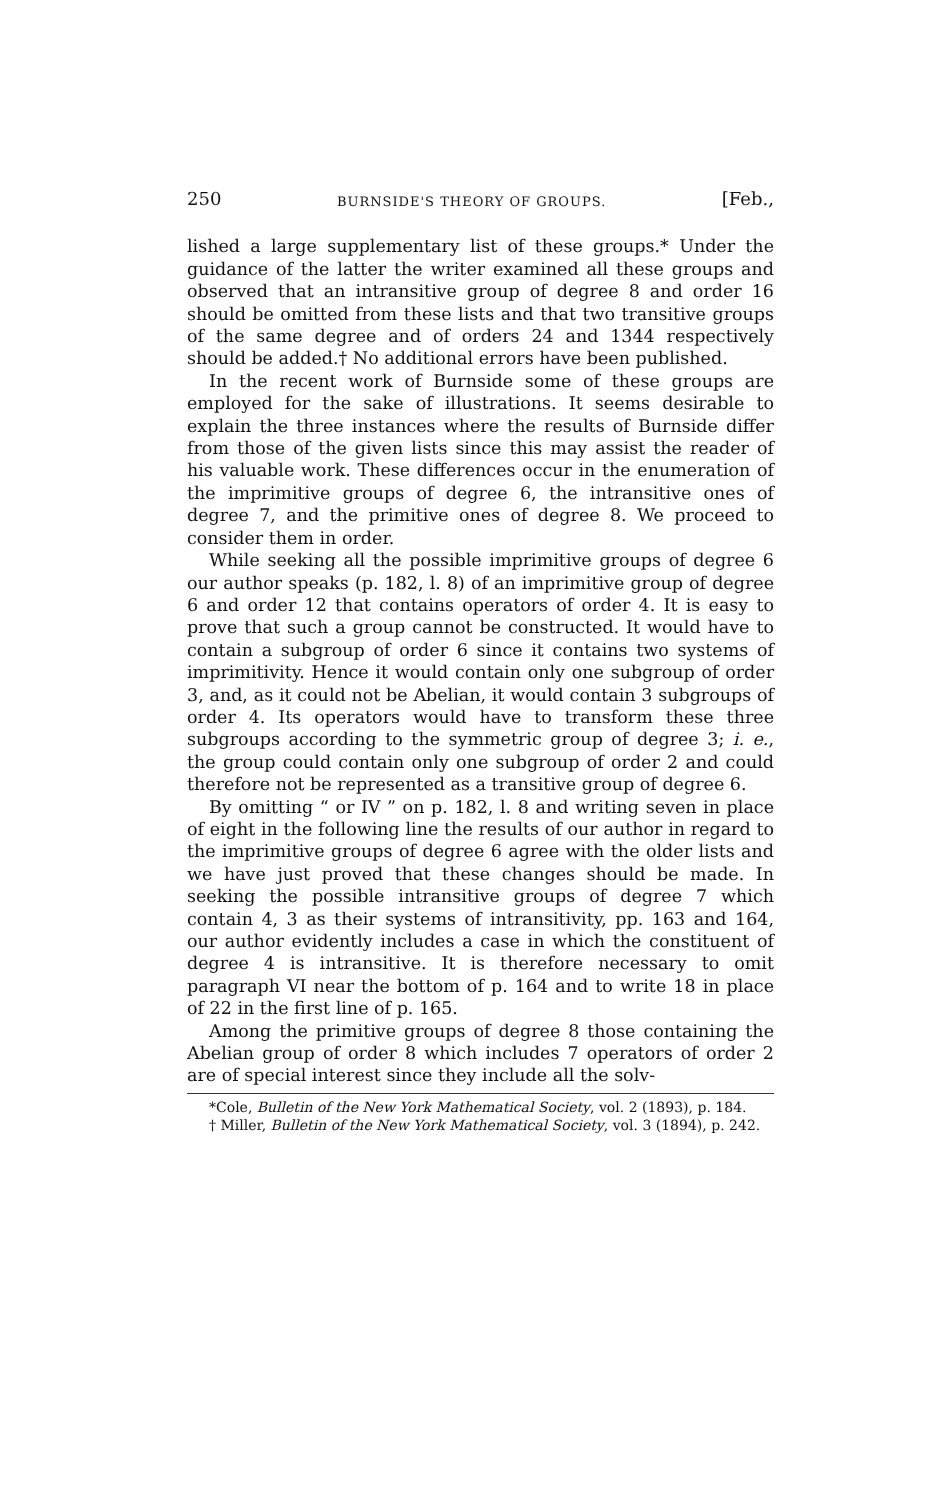250 BURNSIDE'S THEORY OF GROUPS. [Feb.,
lished a large supplementary list of these groups.* Under the guidance of the latter the writer examined all these groups and observed that an intransitive group of degree 8 and order 16 should be omitted from these lists and that two transitive groups of the same degree and of orders 24 and 1344 respectively should be added.† No additional errors have been published.
In the recent work of Burnside some of these groups are employed for the sake of illustrations. It seems desirable to explain the three instances where the results of Burnside differ from those of the given lists since this may assist the reader of his valuable work. These differences occur in the enumeration of the imprimitive groups of degree 6, the intransitive ones of degree 7, and the primitive ones of degree 8. We proceed to consider them in order.
While seeking all the possible imprimitive groups of degree 6 our author speaks (p. 182, l. 8) of an imprimitive group of degree 6 and order 12 that contains operators of order 4. It is easy to prove that such a group cannot be constructed. It would have to contain a subgroup of order 6 since it contains two systems of imprimitivity. Hence it would contain only one subgroup of order 3, and, as it could not be Abelian, it would contain 3 subgroups of order 4. Its operators would have to transform these three subgroups according to the symmetric group of degree 3; i. e., the group could contain only one subgroup of order 2 and could therefore not be represented as a transitive group of degree 6.
By omitting “ or IV ” on p. 182, l. 8 and writing seven in place of eight in the following line the results of our author in regard to the imprimitive groups of degree 6 agree with the older lists and we have just proved that these changes should be made. In seeking the possible intransitive groups of degree 7 which contain 4, 3 as their systems of intransitivity, pp. 163 and 164, our author evidently includes a case in which the constituent of degree 4 is intransitive. It is therefore necessary to omit paragraph VI near the bottom of p. 164 and to write 18 in place of 22 in the first line of p. 165.
Among the primitive groups of degree 8 those containing the Abelian group of order 8 which includes 7 operators of order 2 are of special interest since they include all the solv-
*Cole, Bulletin of the New York Mathematical Society, vol. 2 (1893), p. 184.
† Miller, Bulletin of the New York Mathematical Society, vol. 3 (1894), p. 242.